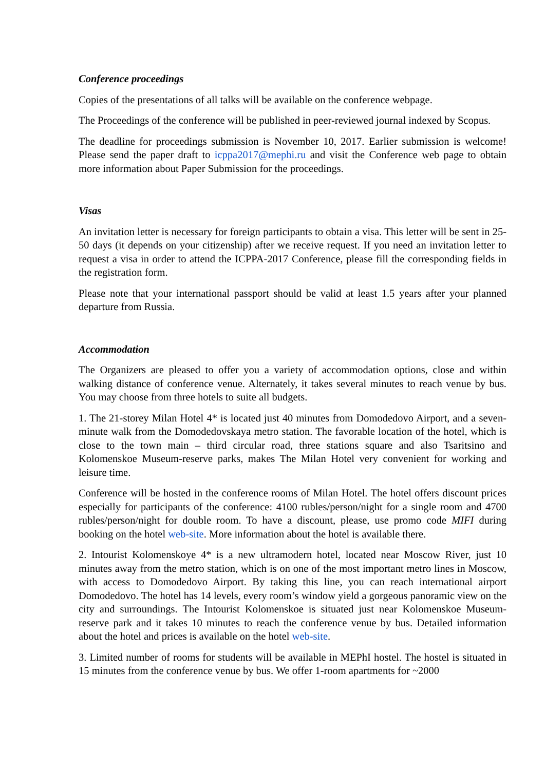Conference proceedings
Copies of the presentations of all talks will be available on the conference webpage.
The Proceedings of the conference will be published in peer-reviewed journal indexed by Scopus.
The deadline for proceedings submission is November 10, 2017. Earlier submission is welcome! Please send the paper draft to icppa2017@mephi.ru and visit the Conference web page to obtain more information about Paper Submission for the proceedings.
Visas
An invitation letter is necessary for foreign participants to obtain a visa. This letter will be sent in 25-50 days (it depends on your citizenship) after we receive request. If you need an invitation letter to request a visa in order to attend the ICPPA-2017 Conference, please fill the corresponding fields in the registration form.
Please note that your international passport should be valid at least 1.5 years after your planned departure from Russia.
Accommodation
The Organizers are pleased to offer you a variety of accommodation options, close and within walking distance of conference venue. Alternately, it takes several minutes to reach venue by bus. You may choose from three hotels to suite all budgets.
1. The 21-storey Milan Hotel 4* is located just 40 minutes from Domodedovo Airport, and a seven-minute walk from the Domodedovskaya metro station. The favorable location of the hotel, which is close to the town main – third circular road, three stations square and also Tsaritsino and Kolomenskoe Museum-reserve parks, makes The Milan Hotel very convenient for working and leisure time.
Conference will be hosted in the conference rooms of Milan Hotel. The hotel offers discount prices especially for participants of the conference: 4100 rubles/person/night for a single room and 4700 rubles/person/night for double room. To have a discount, please, use promo code MIFI during booking on the hotel web-site. More information about the hotel is available there.
2. Intourist Kolomenskoye 4* is a new ultramodern hotel, located near Moscow River, just 10 minutes away from the metro station, which is on one of the most important metro lines in Moscow, with access to Domodedovo Airport. By taking this line, you can reach international airport Domodedovo. The hotel has 14 levels, every room’s window yield a gorgeous panoramic view on the city and surroundings. The Intourist Kolomenskoe is situated just near Kolomenskoe Museum-reserve park and it takes 10 minutes to reach the conference venue by bus. Detailed information about the hotel and prices is available on the hotel web-site.
3. Limited number of rooms for students will be available in MEPhI hostel. The hostel is situated in 15 minutes from the conference venue by bus. We offer 1-room apartments for ~2000